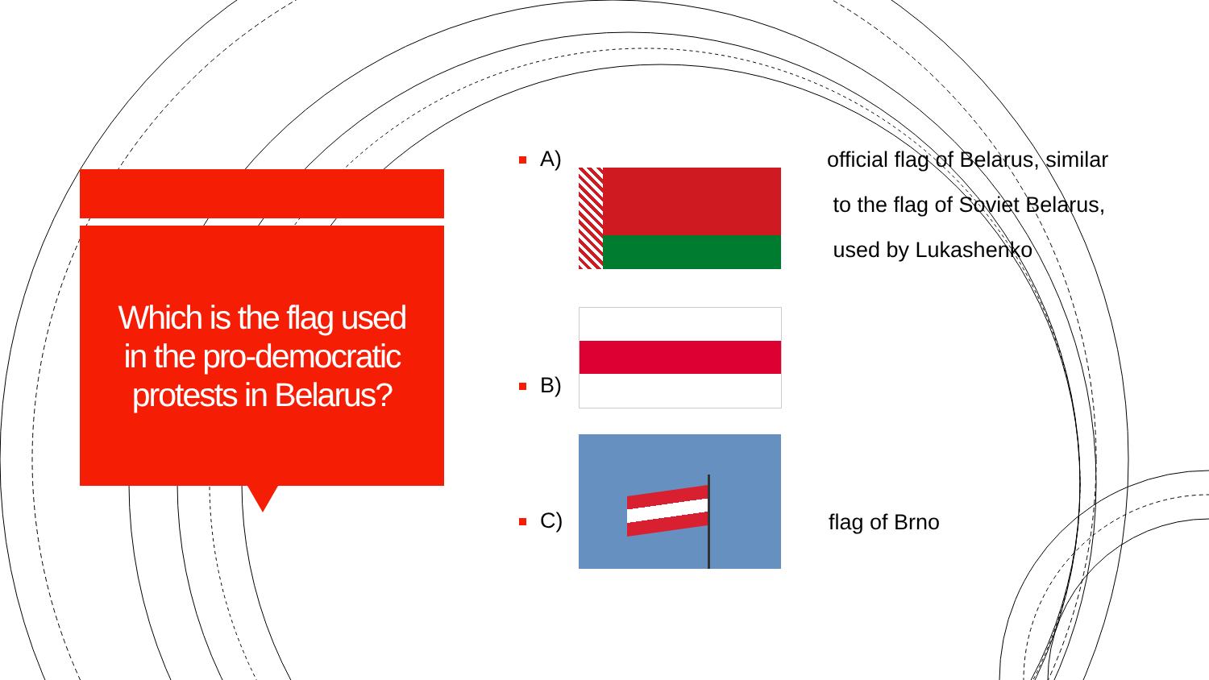Which is the flag used in the pro-democratic protests in Belarus?
A)
official flag of Belarus, similar
to the flag of Soviet Belarus,
used by Lukashenko
B)
C) flag of Brno